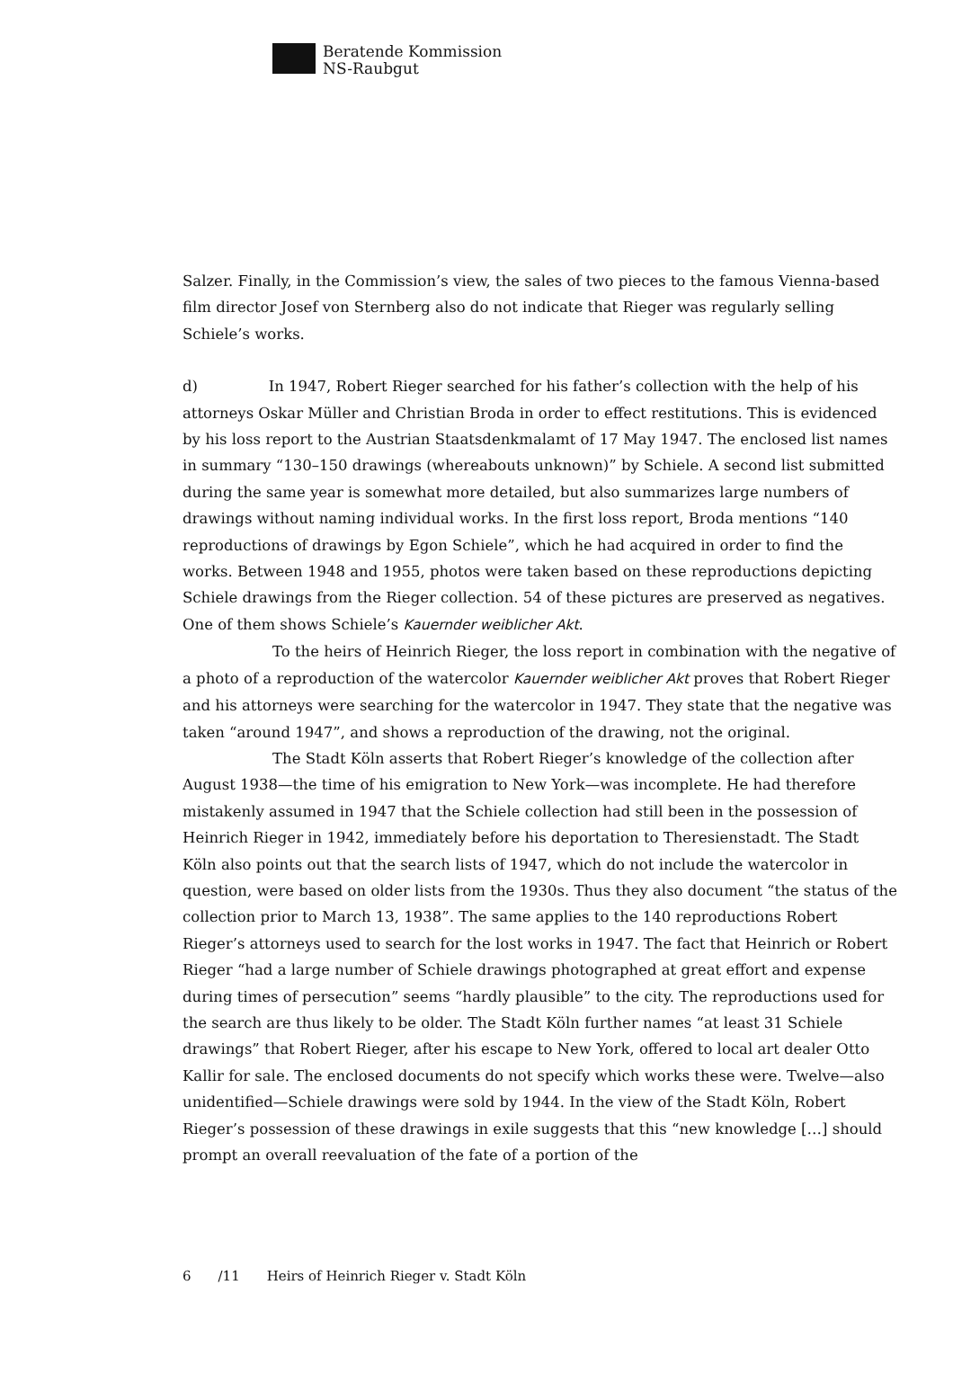Beratende Kommission
NS-Raubgut
Salzer. Finally, in the Commission’s view, the sales of two pieces to the famous Vienna-based film director Josef von Sternberg also do not indicate that Rieger was regularly selling Schiele’s works.
d) In 1947, Robert Rieger searched for his father’s collection with the help of his attorneys Oskar Müller and Christian Broda in order to effect restitutions. This is evidenced by his loss report to the Austrian Staatsdenkmalamt of 17 May 1947. The enclosed list names in summary “130–150 drawings (whereabouts unknown)” by Schiele. A second list submitted during the same year is somewhat more detailed, but also summarizes large numbers of drawings without naming individual works. In the first loss report, Broda mentions “140 reproductions of drawings by Egon Schiele”, which he had acquired in order to find the works. Between 1948 and 1955, photos were taken based on these reproductions depicting Schiele drawings from the Rieger collection. 54 of these pictures are preserved as negatives. One of them shows Schiele’s Kauernder weiblicher Akt.
To the heirs of Heinrich Rieger, the loss report in combination with the negative of a photo of a reproduction of the watercolor Kauernder weiblicher Akt proves that Robert Rieger and his attorneys were searching for the watercolor in 1947. They state that the negative was taken “around 1947”, and shows a reproduction of the drawing, not the original.
The Stadt Köln asserts that Robert Rieger’s knowledge of the collection after August 1938—the time of his emigration to New York—was incomplete. He had therefore mistakenly assumed in 1947 that the Schiele collection had still been in the possession of Heinrich Rieger in 1942, immediately before his deportation to Theresienstadt. The Stadt Köln also points out that the search lists of 1947, which do not include the watercolor in question, were based on older lists from the 1930s. Thus they also document “the status of the collection prior to March 13, 1938”. The same applies to the 140 reproductions Robert Rieger’s attorneys used to search for the lost works in 1947. The fact that Heinrich or Robert Rieger “had a large number of Schiele drawings photographed at great effort and expense during times of persecution” seems “hardly plausible” to the city. The reproductions used for the search are thus likely to be older. The Stadt Köln further names “at least 31 Schiele drawings” that Robert Rieger, after his escape to New York, offered to local art dealer Otto Kallir for sale. The enclosed documents do not specify which works these were. Twelve—also unidentified—Schiele drawings were sold by 1944. In the view of the Stadt Köln, Robert Rieger’s possession of these drawings in exile suggests that this “new knowledge […] should prompt an overall reevaluation of the fate of a portion of the
6 /11 Heirs of Heinrich Rieger v. Stadt Köln